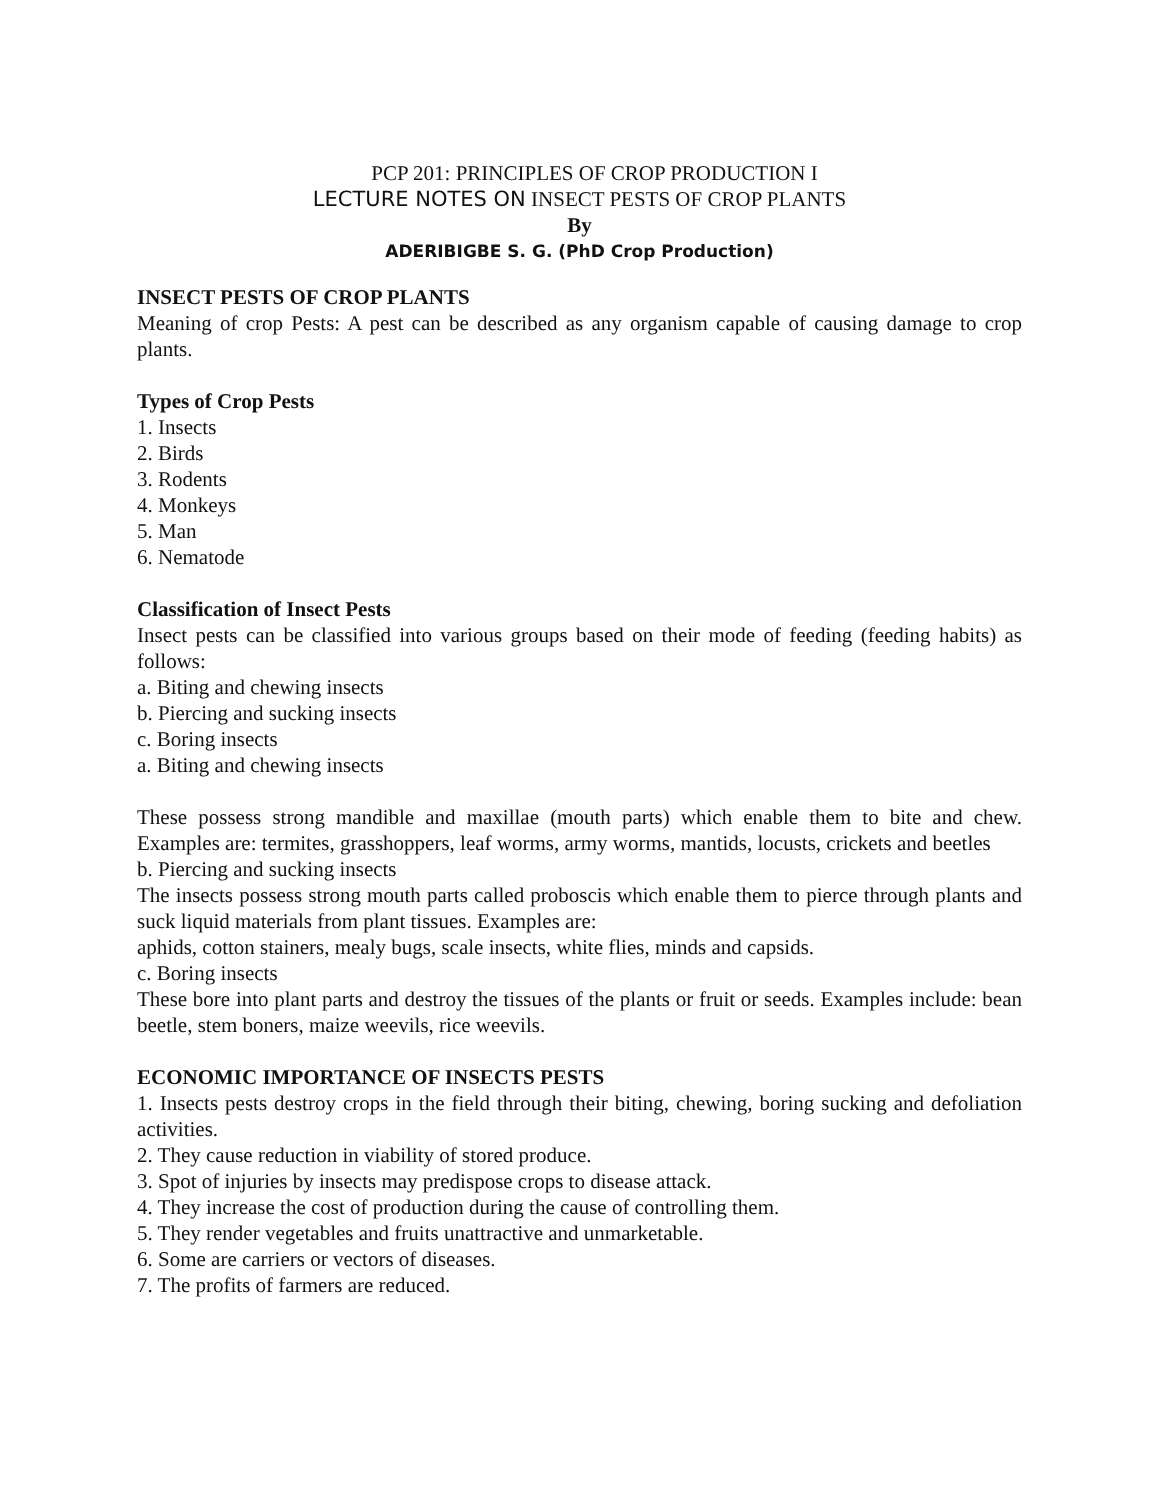PCP 201: PRINCIPLES OF CROP PRODUCTION I
LECTURE NOTES ON INSECT PESTS OF CROP PLANTS
By
ADERIBIGBE S. G. (PhD Crop Production)
INSECT PESTS OF CROP PLANTS
Meaning of crop Pests: A pest can be described as any organism capable of causing damage to crop plants.
Types of Crop Pests
1. Insects
2. Birds
3. Rodents
4. Monkeys
5. Man
6. Nematode
Classification of Insect Pests
Insect pests can be classified into various groups based on their mode of feeding (feeding habits) as follows:
a. Biting and chewing insects
b. Piercing and sucking insects
c. Boring insects
a. Biting and chewing insects
These possess strong mandible and maxillae (mouth parts) which enable them to bite and chew. Examples are: termites, grasshoppers, leaf worms, army worms, mantids, locusts, crickets and beetles
b. Piercing and sucking insects
The insects possess strong mouth parts called proboscis which enable them to pierce through plants and suck liquid materials from plant tissues. Examples are:
aphids, cotton stainers, mealy bugs, scale insects, white flies, minds and capsids.
c. Boring insects
These bore into plant parts and destroy the tissues of the plants or fruit or seeds. Examples include: bean beetle, stem boners, maize weevils, rice weevils.
ECONOMIC IMPORTANCE OF INSECTS PESTS
1. Insects pests destroy crops in the field through their biting, chewing, boring sucking and defoliation activities.
2. They cause reduction in viability of stored produce.
3. Spot of injuries by insects may predispose crops to disease attack.
4. They increase the cost of production during the cause of controlling them.
5. They render vegetables and fruits unattractive and unmarketable.
6. Some are carriers or vectors of diseases.
7. The profits of farmers are reduced.